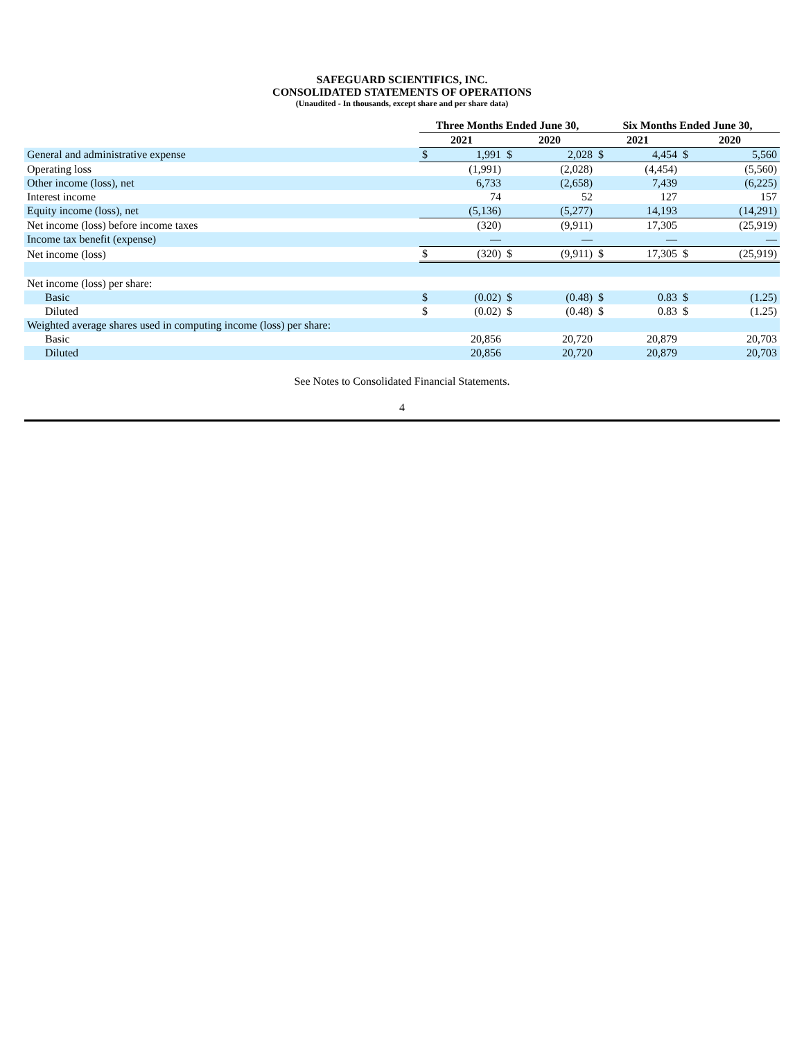SAFEGUARD SCIENTIFICS, INC.
CONSOLIDATED STATEMENTS OF OPERATIONS
(Unaudited - In thousands, except share and per share data)
| | Three Months Ended June 30, | | | | Six Months Ended June 30, | | | |
| --- | --- | --- | --- | --- | --- | --- | --- | --- |
| | 2021 | | 2020 | | 2021 | | 2020 | |
| General and administrative expense | $ | 1,991 | $ | 2,028 | $ | 4,454 | $ | 5,560 |
| Operating loss | | (1,991) | | (2,028) | | (4,454) | | (5,560) |
| Other income (loss), net | | 6,733 | | (2,658) | | 7,439 | | (6,225) |
| Interest income | | 74 | | 52 | | 127 | | 157 |
| Equity income (loss), net | | (5,136) | | (5,277) | | 14,193 | | (14,291) |
| Net income (loss) before income taxes | | (320) | | (9,911) | | 17,305 | | (25,919) |
| Income tax benefit (expense) | | — | | — | | — | | — |
| Net income (loss) | $ | (320) | $ | (9,911) | $ | 17,305 | $ | (25,919) |
| Net income (loss) per share: | | | | | | | | |
| Basic | $ | (0.02) | $ | (0.48) | $ | 0.83 | $ | (1.25) |
| Diluted | $ | (0.02) | $ | (0.48) | $ | 0.83 | $ | (1.25) |
| Weighted average shares used in computing income (loss) per share: | | | | | | | | |
| Basic | | 20,856 | | 20,720 | | 20,879 | | 20,703 |
| Diluted | | 20,856 | | 20,720 | | 20,879 | | 20,703 |
See Notes to Consolidated Financial Statements.
4